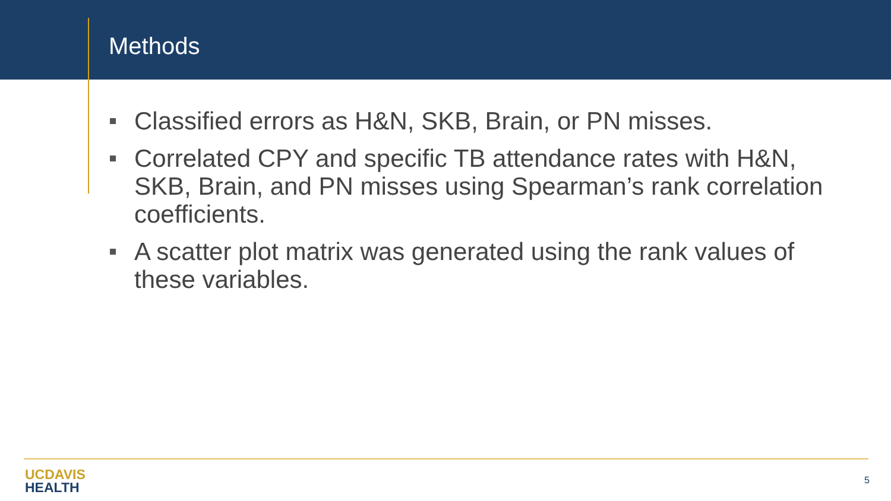Methods
Classified errors as H&N, SKB, Brain, or PN misses.
Correlated CPY and specific TB attendance rates with H&N, SKB, Brain, and PN misses using Spearman’s rank correlation coefficients.
A scatter plot matrix was generated using the rank values of these variables.
UC DAVIS
HEALTH
5